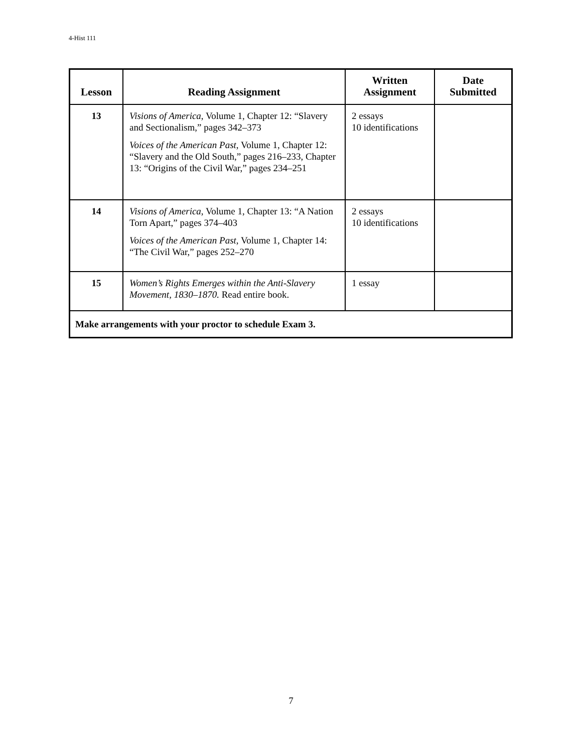4-Hist 111
| Lesson | Reading Assignment | Written Assignment | Date Submitted |
| --- | --- | --- | --- |
| 13 | Visions of America , Volume 1, Chapter 12: “Slavery and Sectionalism,” pages 342–373 Voices of the American Past , Volume 1, Chapter 12: “Slavery and the Old South,” pages 216–233, Chapter 13: “Origins of the Civil War,” pages 234–251 | 2 essays 10 identifications | |
| 14 | Visions of America , Volume 1, Chapter 13: “A Nation Torn Apart,” pages 374–403 Voices of the American Past , Volume 1, Chapter 14: “The Civil War,” pages 252–270 | 2 essays 10 identifications | |
| 15 | Women’s Rights Emerges within the Anti-Slavery Movement, 1830–1870. Read entire book. | 1 essay | |
| Make arrangements with your proctor to schedule Exam 3. | | | |
7